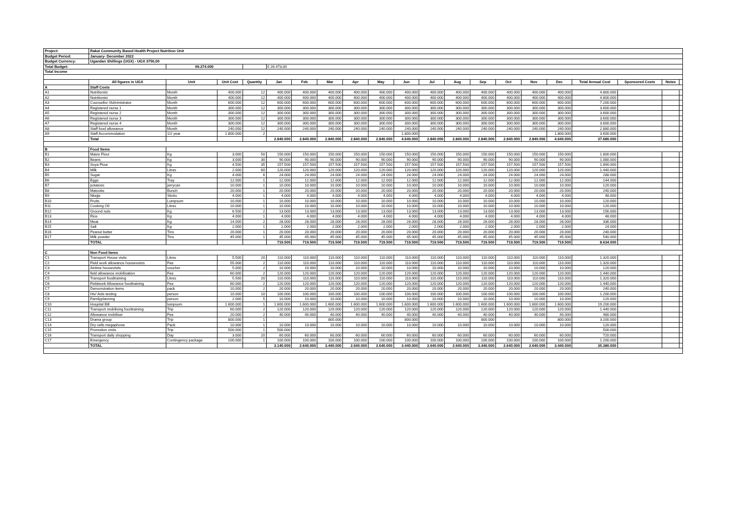| Project: | Rakai Community Based Health Project Nutrition Unit | | | | | | | | | | | | | | | | | | | |
| Budget Period: | January- December 2022 | | | | | | | | | | | | | | | | | | | |
| Budget Currency: | Ugandan Shillings (UGX) - UGX 3750,00 | | | | | | | | | | | | | | | | | | | |
| Total Budget: | | 99.274.000 | | | € 26.473,00 | | | | | | | | | | | | | | | |
| Total Income | | | | | | | | | | | | | | | | | | | | |
| | All figures in UGX | Unit | Unit Cost | Quantity | Jan | Feb | Mar | Apr | May | Jun | Jul | Aug | Sep | Oct | Nov | Dec | Total Annual Cost | Sponsored Costs | Notes | |
| A | Staff Costs | | | | | | | | | | | | | | | | | | | |
| A1 | Nutritionist | Month | 400.000 | 12 | 400.000 | 400.000 | 400.000 | 400.000 | 400.000 | 400.000 | 400.000 | 400.000 | 400.000 | 400.000 | 400.000 | 400.000 | 4.800.000 | | | |
| A2 | Nutritionist | Month | 400.000 | 12 | 400.000 | 400.000 | 400.000 | 400.000 | 400.000 | 400.000 | 400.000 | 400.000 | 400.000 | 400.000 | 400.000 | 400.000 | 4.800.000 | | | |
| A3 | Counsellor /Administrator | Month | 600.000 | 12 | 600.000 | 600.000 | 600.000 | 600.000 | 600.000 | 600.000 | 600.000 | 600.000 | 600.000 | 600.000 | 600.000 | 600.000 | 7.200.000 | | | |
| A4 | Registered nurse 1 | Month | 300.000 | 12 | 300.000 | 300.000 | 300.000 | 300.000 | 300.000 | 300.000 | 300.000 | 300.000 | 300.000 | 300.000 | 300.000 | 300.000 | 3.600.000 | | | |
| A5 | Registered nurse 2 | Month | 300.000 | 12 | 300.000 | 300.000 | 300.000 | 300.000 | 300.000 | 300.000 | 300.000 | 300.000 | 300.000 | 300.000 | 300.000 | 300.000 | 3.600.000 | | | |
| A6 | Registered nurse 3 | Month | 300.000 | 12 | 300.000 | 300.000 | 300.000 | 300.000 | 300.000 | 300.000 | 300.000 | 300.000 | 300.000 | 300.000 | 300.000 | 300.000 | 3.600.000 | | | |
| A7 | Registered nurse 4 | Month | 300.000 | 12 | 300.000 | 300.000 | 300.000 | 300.000 | 300.000 | 300.000 | 300.000 | 300.000 | 300.000 | 300.000 | 300.000 | 300.000 | 3.600.000 | | | |
| A8 | Staff food allowance | Month | 240.000 | 12 | 240.000 | 240.000 | 240.000 | 240.000 | 240.000 | 240.000 | 240.000 | 240.000 | 240.000 | 240.000 | 240.000 | 240.000 | 2.880.000 | | | |
| A9 | Staff Accommodation | 1/2 year | 1.800.000 | 2 | | | | | | 1.800.000 | | | | | | 1.800.000 | 3.600.000 | | | |
| | Total | | | | 2.840.000 | 2.840.000 | 2.840.000 | 2.840.000 | 2.840.000 | 4.640.000 | 2.840.000 | 2.840.000 | 2.840.000 | 2.840.000 | 2.840.000 | 4.640.000 | 37.680.000 | | | |
| B | Food Items | | | | | | | | | | | | | | | | | | | |
| B1 | Maize Flour | Kg | 3.000 | 50 | 150.000 | 150.000 | 150.000 | 150.000 | 150.000 | 150.000 | 150.000 | 150.000 | 150.000 | 150.000 | 150.000 | 150.000 | 1.800.000 | | | |
| B2 | Beans | Kg | 3.000 | 30 | 90.000 | 90.000 | 90.000 | 90.000 | 90.000 | 90.000 | 90.000 | 90.000 | 90.000 | 90.000 | 90.000 | 90.000 | 1.080.000 | | | |
| B3 | Soya Flour | Kg | 4.500 | 35 | 157.500 | 157.500 | 157.500 | 157.500 | 157.500 | 157.500 | 157.500 | 157.500 | 157.500 | 157.500 | 157.500 | 157.500 | 1.890.000 | | | |
| B4 | Milk | Litres | 2.000 | 60 | 120.000 | 120.000 | 120.000 | 120.000 | 120.000 | 120.000 | 120.000 | 120.000 | 120.000 | 120.000 | 120.000 | 120.000 | 1.440.000 | | | |
| B5 | Sugar | Kg | 4.000 | 6 | 24.000 | 24.000 | 24.000 | 24.000 | 24.000 | 24.000 | 24.000 | 24.000 | 24.000 | 24.000 | 24.000 | 24.000 | 288.000 | | | |
| B6 | Eggs | Tray | 12.000 | 1 | 12.000 | 12.000 | 12.000 | 12.000 | 12.000 | 12.000 | 12.000 | 12.000 | 12.000 | 12.000 | 12.000 | 12.000 | 144.000 | | | |
| B7 | potatoes | jerrycan | 10.000 | 1 | 10.000 | 10.000 | 10.000 | 10.000 | 10.000 | 10.000 | 10.000 | 10.000 | 10.000 | 10.000 | 10.000 | 10.000 | 120.000 | | | |
| B8 | Matooke | Bunch | 20.000 | 1 | 20.000 | 20.000 | 20.000 | 20.000 | 20.000 | 20.000 | 20.000 | 20.000 | 20.000 | 20.000 | 20.000 | 20.000 | 240.000 | | | |
| B9 | Nkejje | Sticks | 4.000 | 1 | 4.000 | 4.000 | 4.000 | 4.000 | 4.000 | 4.000 | 4.000 | 4.000 | 4.000 | 4.000 | 4.000 | 4.000 | 48.000 | | | |
| B10 | Fruits | Lumpsum | 10.000 | 1 | 10.000 | 10.000 | 10.000 | 10.000 | 10.000 | 10.000 | 10.000 | 10.000 | 10.000 | 10.000 | 10.000 | 10.000 | 120.000 | | | |
| B11 | Cooking Oil | Litres | 10.000 | 1 | 10.000 | 10.000 | 10.000 | 10.000 | 10.000 | 10.000 | 10.000 | 10.000 | 10.000 | 10.000 | 10.000 | 10.000 | 120.000 | | | |
| B12 | Ground nuts | Kg | 6.500 | 2 | 13.000 | 13.000 | 13.000 | 13.000 | 13.000 | 13.000 | 13.000 | 13.000 | 13.000 | 13.000 | 13.000 | 13.000 | 156.000 | | | |
| B13 | Rice | Kg | 4.000 | 1 | 4.000 | 4.000 | 4.000 | 4.000 | 4.000 | 4.000 | 4.000 | 4.000 | 4.000 | 4.000 | 4.000 | 4.000 | 48.000 | | | |
| B14 | Meat | Kg | 14.000 | 2 | 28.000 | 28.000 | 28.000 | 28.000 | 28.000 | 28.000 | 28.000 | 28.000 | 28.000 | 28.000 | 28.000 | 28.000 | 336.000 | | | |
| B15 | Salt | Kg | 2.000 | 1 | 2.000 | 2.000 | 2.000 | 2.000 | 2.000 | 2.000 | 2.000 | 2.000 | 2.000 | 2.000 | 2.000 | 2.000 | 24.000 | | | |
| B16 | Peanut butter | Tins | 20.000 | 1 | 20.000 | 20.000 | 20.000 | 20.000 | 20.000 | 20.000 | 20.000 | 20.000 | 20.000 | 20.000 | 20.000 | 20.000 | 240.000 | | | |
| B17 | Milk powder | Tins | 45.000 | 1 | 45.000 | 45.000 | 45.000 | 45.000 | 45.000 | 45.000 | 45.000 | 45.000 | 45.000 | 45.000 | 45.000 | 45.000 | 540.000 | | | |
| | TOTAL | | | | 719.500 | 719.500 | 719.500 | 719.500 | 719.500 | 719.500 | 719.500 | 719.500 | 719.500 | 719.500 | 719.500 | 719.500 | 8.634.000 | | | |
| C | Non Food Items | | | | | | | | | | | | | | | | | | | |
| C1 | Transport House visits | Litres | 5.500 | 20 | 110.000 | 110.000 | 110.000 | 110.000 | 110.000 | 110.000 | 110.000 | 110.000 | 110.000 | 110.000 | 110.000 | 110.000 | 1.320.000 | | | |
| C2 | Field work allowance housevsists | Fee | 55.000 | 2 | 110.000 | 110.000 | 110.000 | 110.000 | 110.000 | 110.000 | 110.000 | 110.000 | 110.000 | 110.000 | 110.000 | 110.000 | 1.320.000 | | | |
| C3 | Airtime housevisits | voucher | 5.000 | 2 | 10.000 | 10.000 | 10.000 | 10.000 | 10.000 | 10.000 | 10.000 | 10.000 | 10.000 | 10.000 | 10.000 | 10.000 | 120.000 | | | |
| C4 | field allowance mobilisation | Fee | 60.000 | 2 | 120.000 | 120.000 | 120.000 | 120.000 | 120.000 | 120.000 | 120.000 | 120.000 | 120.000 | 120.000 | 120.000 | 120.000 | 1.440.000 | | | |
| C5 | Transport foodtraining | Litres | 5.500 | 20 | 110.000 | 110.000 | 110.000 | 110.000 | 110.000 | 110.000 | 110.000 | 110.000 | 110.000 | 110.000 | 110.000 | 110.000 | 1.320.000 | | | |
| C6 | Fieldwork Allowance foodtraining | Fee | 60.000 | 2 | 120.000 | 120.000 | 120.000 | 120.000 | 120.000 | 120.000 | 120.000 | 120.000 | 120.000 | 120.000 | 120.000 | 120.000 | 1.440.000 | | | |
| C7 | Demonstration items | pack | 10.000 | 2 | 20.000 | 20.000 | 20.000 | 20.000 | 20.000 | 20.000 | 20.000 | 20.000 | 20.000 | 20.000 | 20.000 | 20.000 | 240.000 | | | |
| C8 | Hiv/ Aids testing | person | 10.000 | 10 | 100.000 | 100.000 | 100.000 | 100.000 | 100.000 | 100.000 | 100.000 | 100.000 | 100.000 | 100.000 | 100.000 | 100.000 | 1.200.000 | | | |
| C9 | Familyplanning | person | 2.000 | 5 | 10.000 | 10.000 | 10.000 | 10.000 | 10.000 | 10.000 | 10.000 | 10.000 | 10.000 | 10.000 | 10.000 | 10.000 | 120.000 | | | |
| C10 | Hospital Bill | lumpsum | 1.600.000 | 1 | 1.600.000 | 1.600.000 | 1.600.000 | 1.600.000 | 1.600.000 | 1.600.000 | 1.600.000 | 1.600.000 | 1.600.000 | 1.600.000 | 1.600.000 | 1.600.000 | 19.200.000 | | | |
| C11 | Transport mobilising foodtraining | Trip | 60.000 | 2 | 120.000 | 120.000 | 120.000 | 120.000 | 120.000 | 120.000 | 120.000 | 120.000 | 120.000 | 120.000 | 120.000 | 120.000 | 1.440.000 | | | |
| C12 | Allowance mobiliser | Fee | 20.000 | 2 | 40.000 | 40.000 | 40.000 | 40.000 | 40.000 | 40.000 | 40.000 | 40.000 | 40.000 | 40.000 | 40.000 | 40.000 | 480.000 | | | |
| C13 | Drama group | Trip | 800.000 | 1 | | | 800.000 | | | 800.000 | | | 800.000 | | | 800.000 | 3.200.000 | | | |
| C14 | Dry cells megaphone | Pack | 10.000 | 1 | 10.000 | 10.000 | 10.000 | 10.000 | 10.000 | 10.000 | 10.000 | 10.000 | 10.000 | 10.000 | 10.000 | 10.000 | 120.000 | | | |
| C15 | Promotion visits | Trip | 500.000 | 1 | 500.000 | | | | | | | | | | | | 500.000 | | | |
| C16 | Transport daily shopping | Day | 3.000 | 20 | 60.000 | 60.000 | 60.000 | 60.000 | 60.000 | 60.000 | 60.000 | 60.000 | 60.000 | 60.000 | 60.000 | 60.000 | 720.000 | | | |
| C17 | Emergency | Contingency package | 100.000 | 1 | 100.000 | 100.000 | 100.000 | 100.000 | 100.000 | 100.000 | 100.000 | 100.000 | 100.000 | 100.000 | 100.000 | 100.000 | 1.200.000 | | | |
| | TOTAL | | | | 3.140.000 | 2.640.000 | 3.440.000 | 2.640.000 | 2.640.000 | 3.440.000 | 2.640.000 | 2.640.000 | 3.440.000 | 2.640.000 | 2.640.000 | 3.440.000 | 35.380.000 | | | |